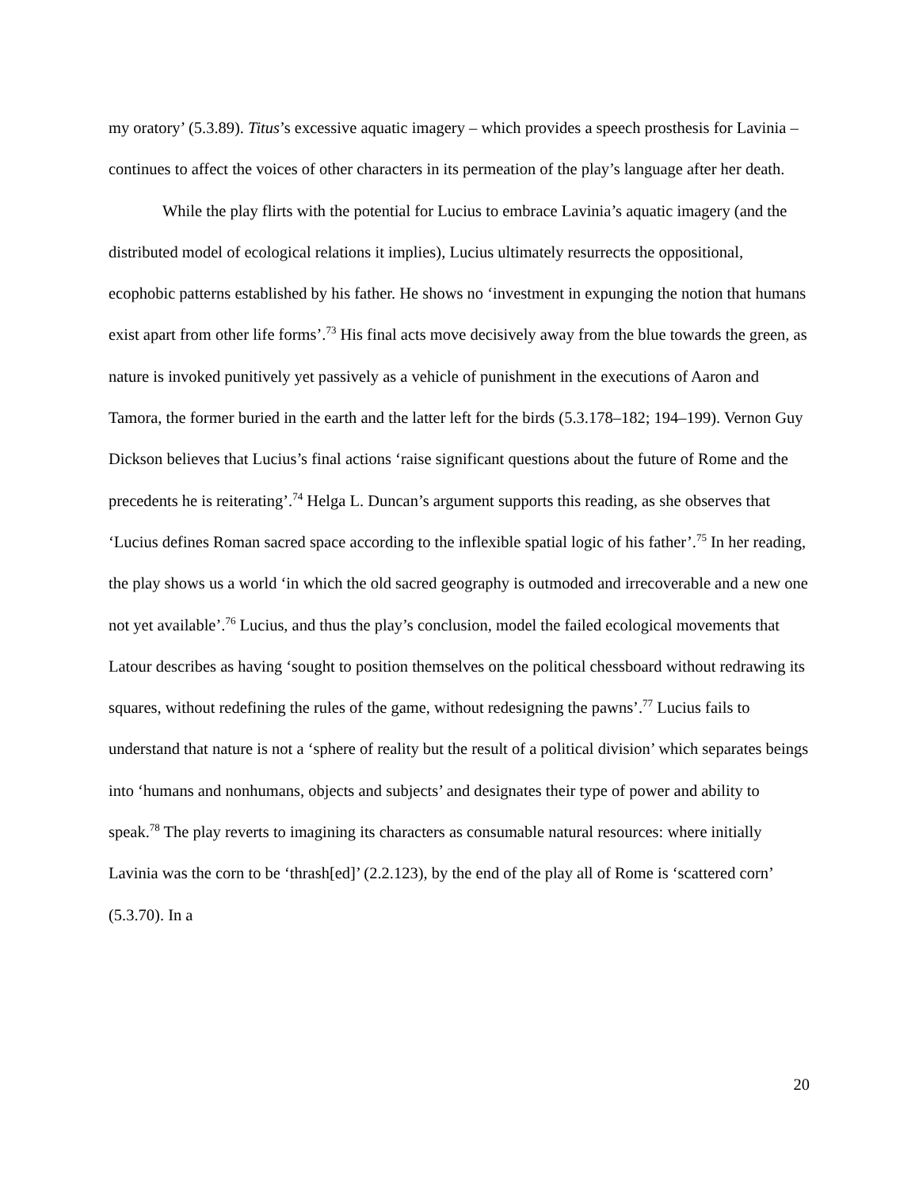my oratory’ (5.3.89). Titus’s excessive aquatic imagery – which provides a speech prosthesis for Lavinia – continues to affect the voices of other characters in its permeation of the play’s language after her death.
While the play flirts with the potential for Lucius to embrace Lavinia’s aquatic imagery (and the distributed model of ecological relations it implies), Lucius ultimately resurrects the oppositional, ecophobic patterns established by his father. He shows no ‘investment in expunging the notion that humans exist apart from other life forms’.<sup>73</sup> His final acts move decisively away from the blue towards the green, as nature is invoked punitively yet passively as a vehicle of punishment in the executions of Aaron and Tamora, the former buried in the earth and the latter left for the birds (5.3.178–182; 194–199). Vernon Guy Dickson believes that Lucius’s final actions ‘raise significant questions about the future of Rome and the precedents he is reiterating’.<sup>74</sup> Helga L. Duncan’s argument supports this reading, as she observes that ‘Lucius defines Roman sacred space according to the inflexible spatial logic of his father’.<sup>75</sup> In her reading, the play shows us a world ‘in which the old sacred geography is outmoded and irrecoverable and a new one not yet available’.<sup>76</sup> Lucius, and thus the play’s conclusion, model the failed ecological movements that Latour describes as having ‘sought to position themselves on the political chessboard without redrawing its squares, without redefining the rules of the game, without redesigning the pawns’.<sup>77</sup> Lucius fails to understand that nature is not a ‘sphere of reality but the result of a political division’ which separates beings into ‘humans and nonhumans, objects and subjects’ and designates their type of power and ability to speak.<sup>78</sup> The play reverts to imagining its characters as consumable natural resources: where initially Lavinia was the corn to be ‘thrash[ed]’ (2.2.123), by the end of the play all of Rome is ‘scattered corn’ (5.3.70). In a
20